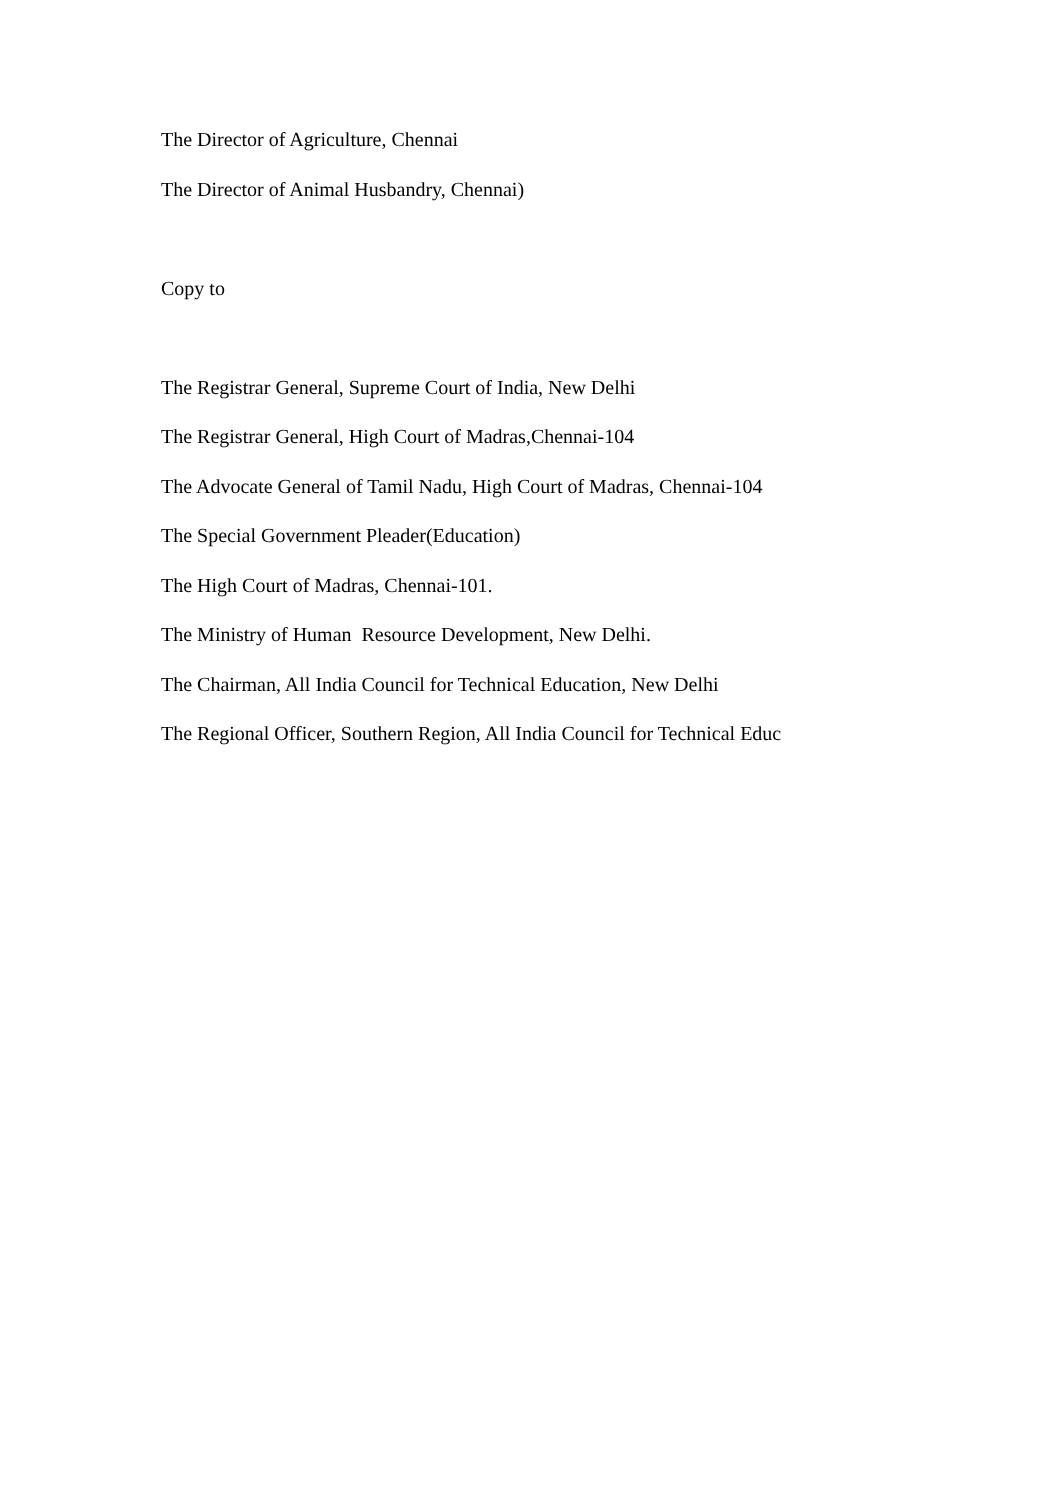The Director of Agriculture, Chennai
The Director of Animal Husbandry, Chennai)
Copy to
The Registrar General, Supreme Court of India, New Delhi
The Registrar General, High Court of Madras,Chennai-104
The Advocate General of Tamil Nadu, High Court of Madras, Chennai-104
The Special Government Pleader(Education)
The High Court of Madras, Chennai-101.
The Ministry of Human Resource Development, New Delhi.
The Chairman, All India Council for Technical Education, New Delhi
The Regional Officer, Southern Region, All India Council for Technical Educ